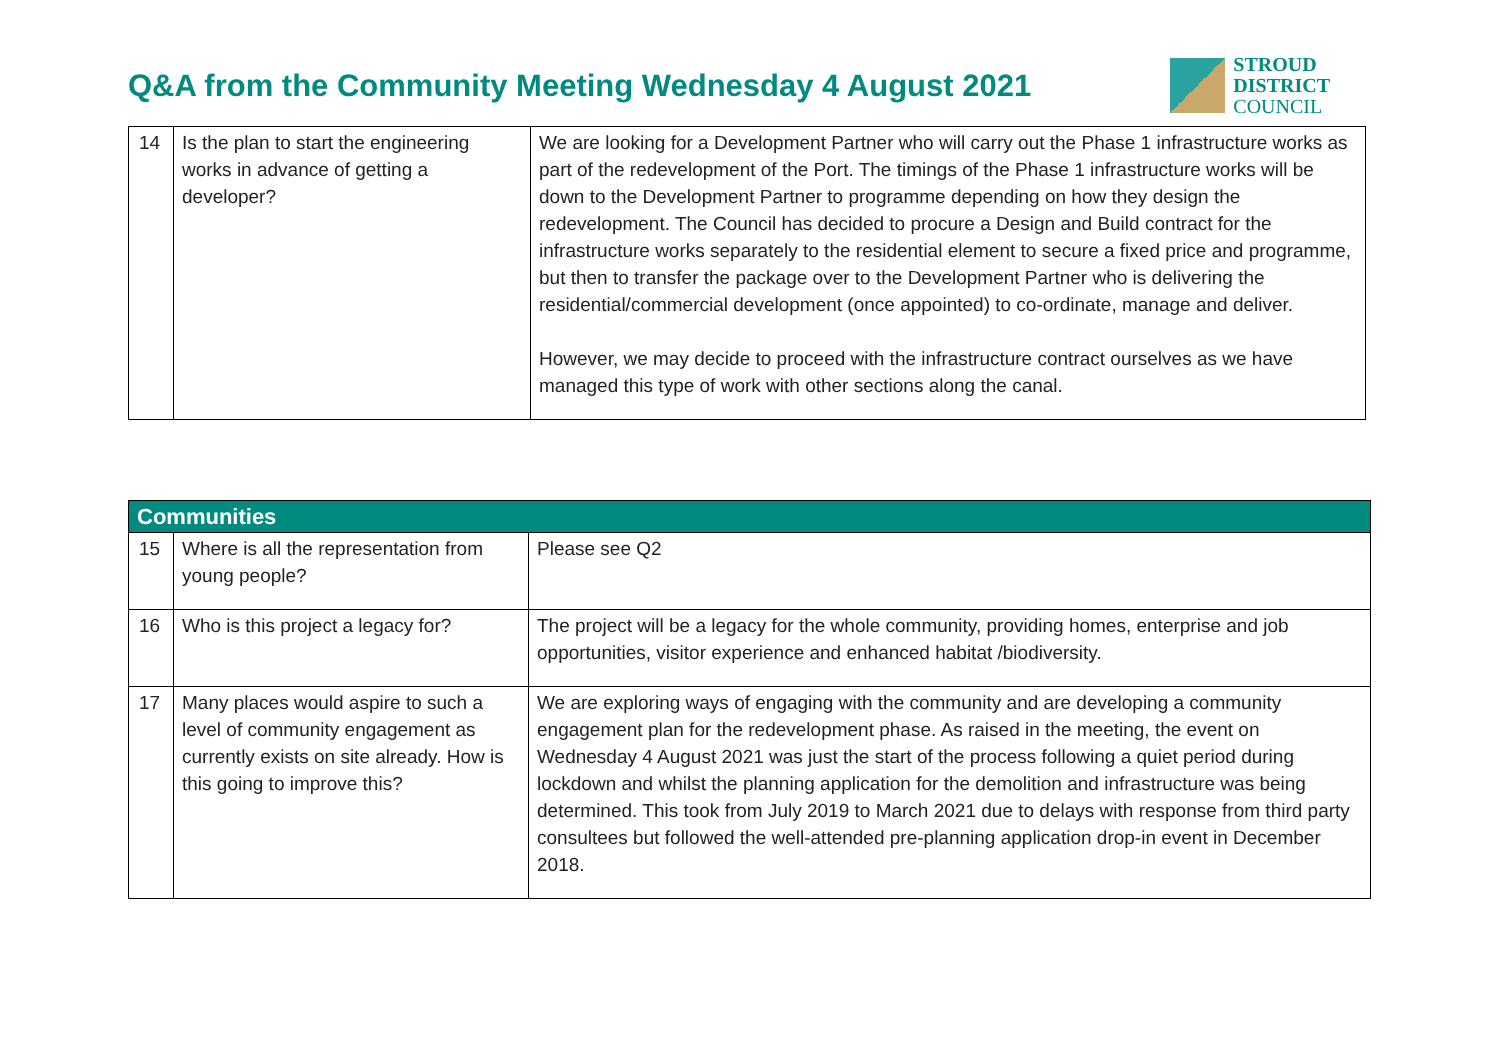Q&A from the Community Meeting Wednesday 4 August 2021
STROUD
DISTRICT
COUNCIL
| 14 | Is the plan to start the engineering works in advance of getting a developer? | We are looking for a Development Partner who will carry out the Phase 1 infrastructure works as part of the redevelopment of the Port. The timings of the Phase 1 infrastructure works will be down to the Development Partner to programme depending on how they design the redevelopment. The Council has decided to procure a Design and Build contract for the infrastructure works separately to the residential element to secure a fixed price and programme, but then to transfer the package over to the Development Partner who is delivering the residential/commercial development (once appointed) to co-ordinate, manage and deliver. However, we may decide to proceed with the infrastructure contract ourselves as we have managed this type of work with other sections along the canal. |
| Communities | | |
| 15 | Where is all the representation from young people? | Please see Q2 |
| 16 | Who is this project a legacy for? | The project will be a legacy for the whole community, providing homes, enterprise and job opportunities, visitor experience and enhanced habitat /biodiversity. |
| 17 | Many places would aspire to such a level of community engagement as currently exists on site already. How is this going to improve this? | We are exploring ways of engaging with the community and are developing a community engagement plan for the redevelopment phase. As raised in the meeting, the event on Wednesday 4 August 2021 was just the start of the process following a quiet period during lockdown and whilst the planning application for the demolition and infrastructure was being determined. This took from July 2019 to March 2021 due to delays with response from third party consultees but followed the well-attended pre-planning application drop-in event in December 2018. |